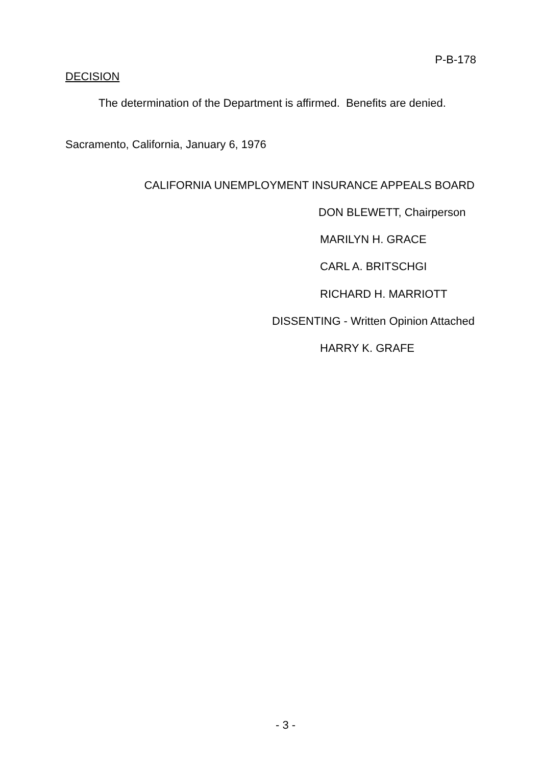P-B-178
DECISION
The determination of the Department is affirmed. Benefits are denied.
Sacramento, California, January 6, 1976
CALIFORNIA UNEMPLOYMENT INSURANCE APPEALS BOARD
DON BLEWETT, Chairperson
MARILYN H. GRACE
CARL A. BRITSCHGI
RICHARD H. MARRIOTT
DISSENTING - Written Opinion Attached
HARRY K. GRAFE
- 3 -